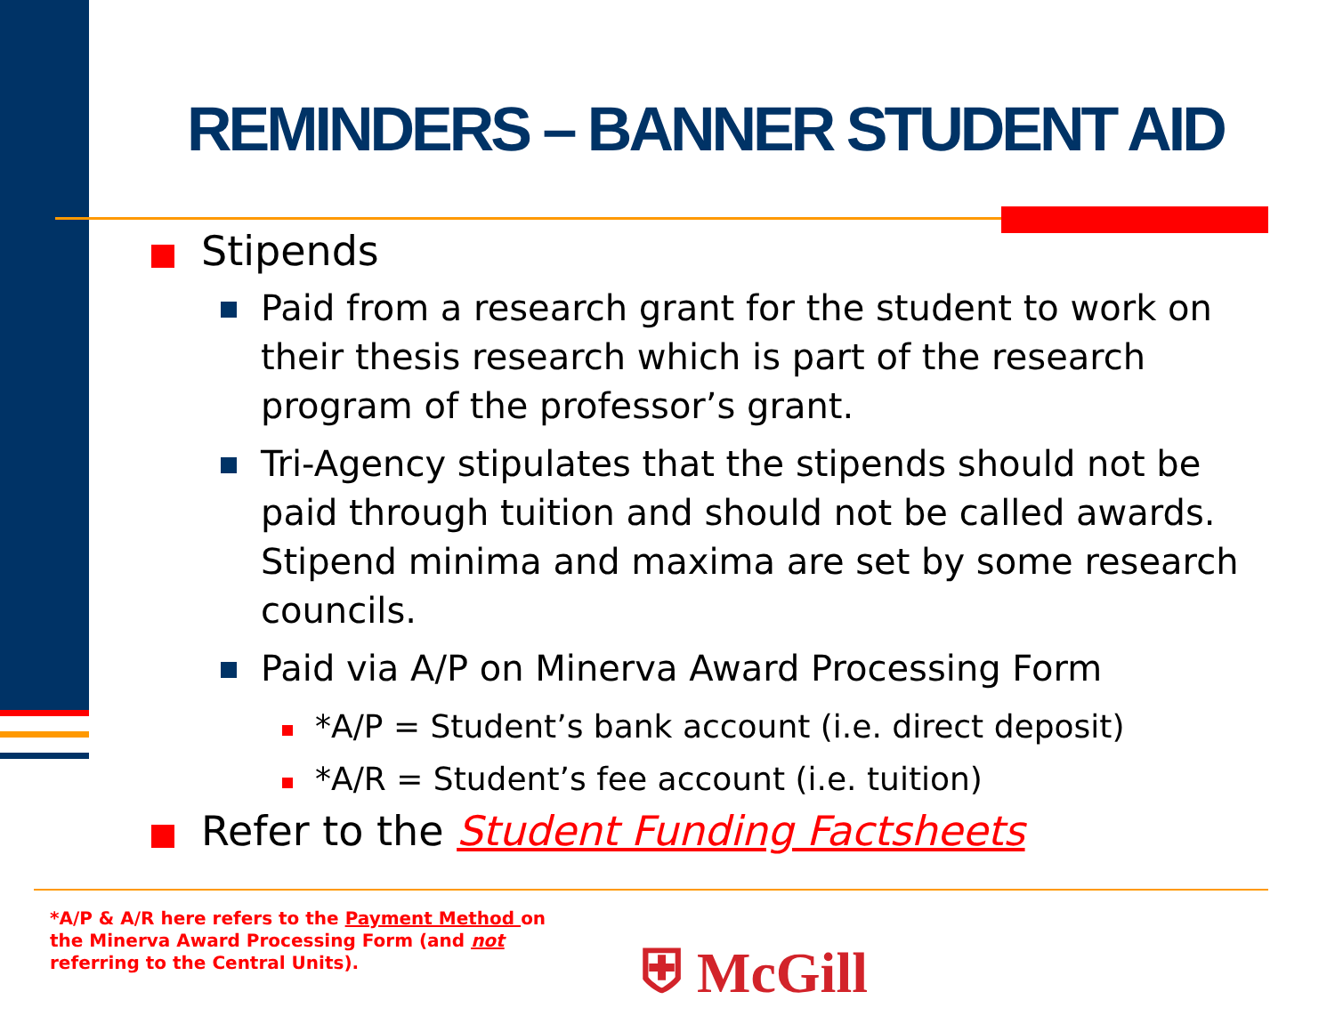REMINDERS – BANNER STUDENT AID
Stipends
Paid from a research grant for the student to work on their thesis research which is part of the research program of the professor’s grant.
Tri-Agency stipulates that the stipends should not be paid through tuition and should not be called awards. Stipend minima and maxima are set by some research councils.
Paid via A/P on Minerva Award Processing Form
*A/P = Student’s bank account (i.e. direct deposit)
*A/R = Student’s fee account (i.e. tuition)
Refer to the Student Funding Factsheets
*A/P & A/R here refers to the Payment Method on the Minerva Award Processing Form (and not referring to the Central Units).
⛨ McGill